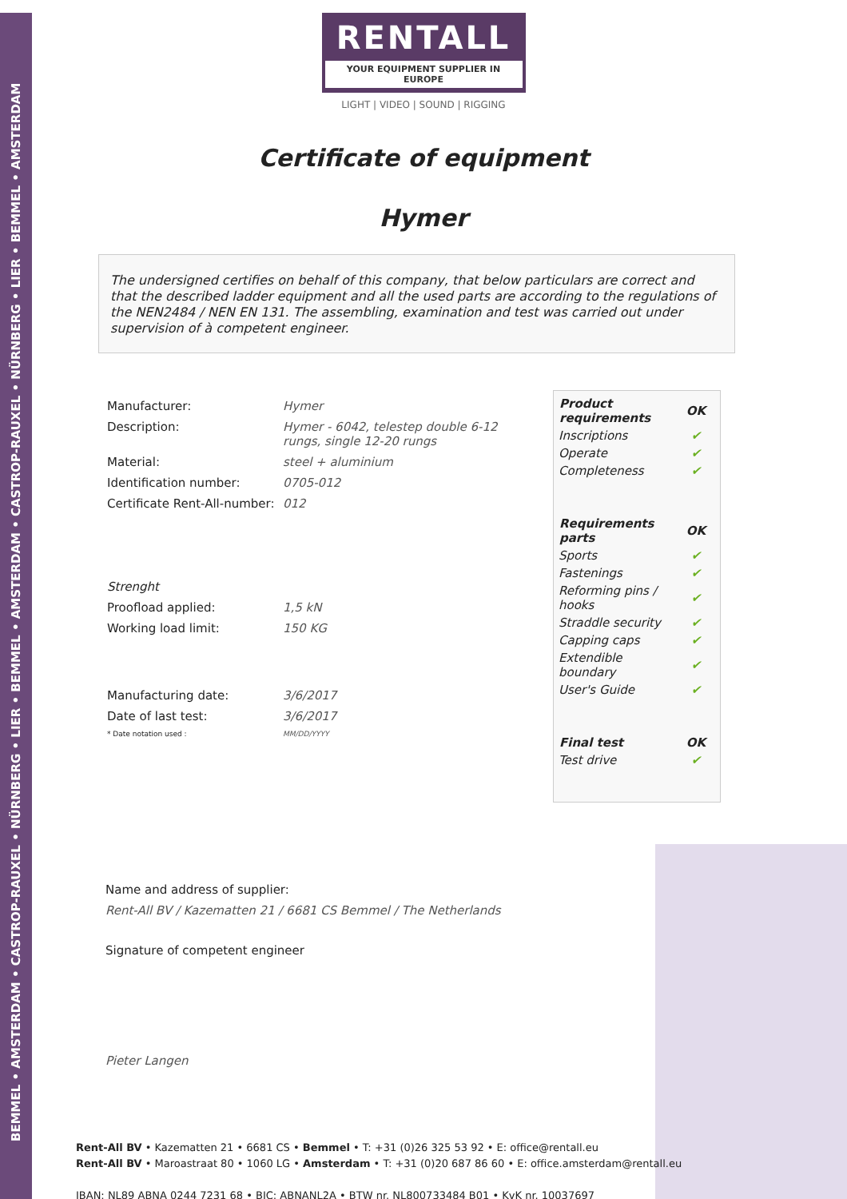BEMMEL • AMSTERDAM • CASTROP-RAUXEL • NÜRNBERG • LIER • BEMMEL • AMSTERDAM • CASTROP-RAUXEL • NÜRNBERG • LIER • BEMMEL • AMSTERDAM
RENTALL
YOUR EQUIPMENT SUPPLIER IN EUROPE
LIGHT | VIDEO | SOUND | RIGGING
Certificate of equipment
Hymer
The undersigned certifies on behalf of this company, that below particulars are correct and that the described ladder equipment and all the used parts are according to the regulations of the NEN2484 / NEN EN 131. The assembling, examination and test was carried out under supervision of à competent engineer.
| Manufacturer: | Hymer |
| Description: | Hymer - 6042, telestep double 6-12 rungs, single 12-20 rungs |
| Material: | steel + aluminium |
| Identification number: | 0705-012 |
| Certificate Rent-All-number: | 012 |
| Strenght | |
| Proofload applied: | 1,5 kN |
| Working load limit: | 150 KG |
| Manufacturing date: | 3/6/2017 |
| Date of last test: | 3/6/2017 |
| * Date notation used : | MM/DD/YYYY |
| Product requirements | OK |
| --- | --- |
| Inscriptions | ✔ |
| Operate | ✔ |
| Completeness | ✔ |
| Requirements parts | OK |
| Sports | ✔ |
| Fastenings | ✔ |
| Reforming pins / hooks | ✔ |
| Straddle security | ✔ |
| Capping caps | ✔ |
| Extendible boundary | ✔ |
| User's Guide | ✔ |
| Final test | OK |
| Test drive | ✔ |
Name and address of supplier:
Rent-All BV / Kazematten 21 / 6681 CS Bemmel / The Netherlands
Signature of competent engineer
Pieter Langen
Rent-All BV • Kazematten 21 • 6681 CS • Bemmel • T: +31 (0)26 325 53 92 • E: office@rentall.eu
Rent-All BV • Maroastraat 80 • 1060 LG • Amsterdam • T: +31 (0)20 687 86 60 • E: office.amsterdam@rentall.eu
IBAN: NL89 ABNA 0244 7231 68 • BIC: ABNANL2A • BTW nr. NL800733484 B01 • KvK nr. 10037697